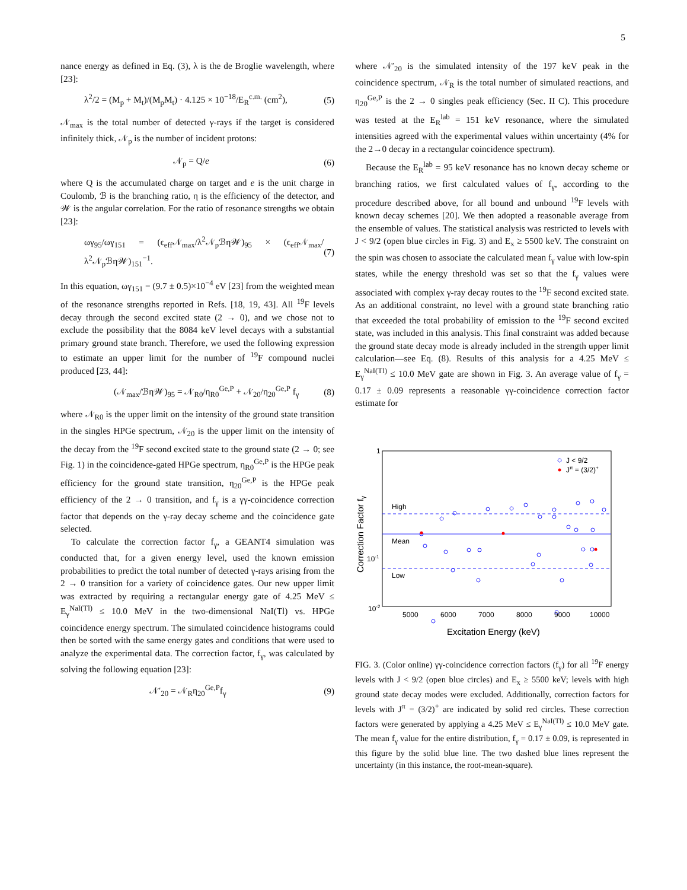5
nance energy as defined in Eq. (3), λ is the de Broglie wavelength, where [23]:
λ<sup>2</sup>/2 = (M<sub>p</sub> + M<sub>t</sub>)/(M<sub>p</sub>M<sub>t</sub>) · 4.125 × 10<sup>−18</sup>/E<sub>R</sub><sup>c.m.</sup> (cm<sup>2</sup>), (5)
𝒩<sub>max</sub> is the total number of detected γ-rays if the target is considered infinitely thick, 𝒩<sub>p</sub> is the number of incident protons:
𝒩<sub>p</sub> = Q/e (6)
where Q is the accumulated charge on target and e is the unit charge in Coulomb, ℬ is the branching ratio, η is the efficiency of the detector, and 𝒲 is the angular correlation. For the ratio of resonance strengths we obtain [23]:
ωγ<sub>95</sub>/ωγ<sub>151</sub> = (ϵ<sub>eff</sub>𝒩<sub>max</sub>/λ<sup>2</sup>𝒩<sub>p</sub>ℬη𝒲)<sub>95</sub> × (ϵ<sub>eff</sub>𝒩<sub>max</sub>/λ<sup>2</sup>𝒩<sub>p</sub>ℬη𝒲)<sub>151</sub><sup>−1</sup>. (7)
In this equation, ωγ<sub>151</sub> = (9.7 ± 0.5)×10<sup>−4</sup> eV [23] from the weighted mean of the resonance strengths reported in Refs. [18, 19, 43]. All <sup>19</sup>F levels decay through the second excited state (2 → 0), and we chose not to exclude the possibility that the 8084 keV level decays with a substantial primary ground state branch. Therefore, we used the following expression to estimate an upper limit for the number of <sup>19</sup>F compound nuclei produced [23, 44]:
(𝒩<sub>max</sub>/ℬη𝒲)<sub>95</sub> = 𝒩<sub>R0</sub>/η<sub>R0</sub><sup>Ge,P</sup> + 𝒩<sub>20</sub>/η<sub>20</sub><sup>Ge,P</sup> f<sub>γ</sub> (8)
where 𝒩<sub>R0</sub> is the upper limit on the intensity of the ground state transition in the singles HPGe spectrum, 𝒩<sub>20</sub> is the upper limit on the intensity of the decay from the <sup>19</sup>F second excited state to the ground state (2 → 0; see Fig. 1) in the coincidence-gated HPGe spectrum, η<sub>R0</sub><sup>Ge,P</sup> is the HPGe peak efficiency for the ground state transition, η<sub>20</sub><sup>Ge,P</sup> is the HPGe peak efficiency of the 2 → 0 transition, and f<sub>γ</sub> is a γγ-coincidence correction factor that depends on the γ-ray decay scheme and the coincidence gate selected.
To calculate the correction factor f<sub>γ</sub>, a GEANT4 simulation was conducted that, for a given energy level, used the known emission probabilities to predict the total number of detected γ-rays arising from the 2 → 0 transition for a variety of coincidence gates. Our new upper limit was extracted by requiring a rectangular energy gate of 4.25 MeV ≤ E<sub>γ</sub><sup>NaI(Tl)</sup> ≤ 10.0 MeV in the two-dimensional NaI(Tl) vs. HPGe coincidence energy spectrum. The simulated coincidence histograms could then be sorted with the same energy gates and conditions that were used to analyze the experimental data. The correction factor, f<sub>γ</sub>, was calculated by solving the following equation [23]:
𝒩′<sub>20</sub> = 𝒩<sub>R</sub>η<sub>20</sub><sup>Ge,P</sup>f<sub>γ</sub> (9)
where 𝒩′<sub>20</sub> is the simulated intensity of the 197 keV peak in the coincidence spectrum, 𝒩<sub>R</sub> is the total number of simulated reactions, and η<sub>20</sub><sup>Ge,P</sup> is the 2 → 0 singles peak efficiency (Sec. II C). This procedure was tested at the E<sub>R</sub><sup>lab</sup> = 151 keV resonance, where the simulated intensities agreed with the experimental values within uncertainty (4% for the 2→0 decay in a rectangular coincidence spectrum).
Because the E<sub>R</sub><sup>lab</sup> = 95 keV resonance has no known decay scheme or branching ratios, we first calculated values of f<sub>γ</sub>, according to the procedure described above, for all bound and unbound <sup>19</sup>F levels with known decay schemes [20]. We then adopted a reasonable average from the ensemble of values. The statistical analysis was restricted to levels with J < 9/2 (open blue circles in Fig. 3) and E<sub>x</sub> ≥ 5500 keV. The constraint on the spin was chosen to associate the calculated mean f<sub>γ</sub> value with low-spin states, while the energy threshold was set so that the f<sub>γ</sub> values were associated with complex γ-ray decay routes to the <sup>19</sup>F second excited state. As an additional constraint, no level with a ground state branching ratio that exceeded the total probability of emission to the <sup>19</sup>F second excited state, was included in this analysis. This final constraint was added because the ground state decay mode is already included in the strength upper limit calculation—see Eq. (8). Results of this analysis for a 4.25 MeV ≤ E<sub>γ</sub><sup>NaI(Tl)</sup> ≤ 10.0 MeV gate are shown in Fig. 3. An average value of f<sub>γ</sub> = 0.17 ± 0.09 represents a reasonable γγ-coincidence correction factor estimate for
High
Mean
Low
1
10-1
10-2
5000
6000
7000
8000
9000
10000
Excitation Energy (keV)
Correction Factor fγ
J < 9/2
Jπ = (3/2)+
FIG. 3. (Color online) γγ-coincidence correction factors (f<sub>γ</sub>) for all <sup>19</sup>F energy levels with J < 9/2 (open blue circles) and E<sub>x</sub> ≥ 5500 keV; levels with high ground state decay modes were excluded. Additionally, correction factors for levels with J<sup>π</sup> = (3/2)<sup>+</sup> are indicated by solid red circles. These correction factors were generated by applying a 4.25 MeV ≤ E<sub>γ</sub><sup>NaI(Tl)</sup> ≤ 10.0 MeV gate. The mean f<sub>γ</sub> value for the entire distribution, f<sub>γ</sub> = 0.17 ± 0.09, is represented in this figure by the solid blue line. The two dashed blue lines represent the uncertainty (in this instance, the root-mean-square).